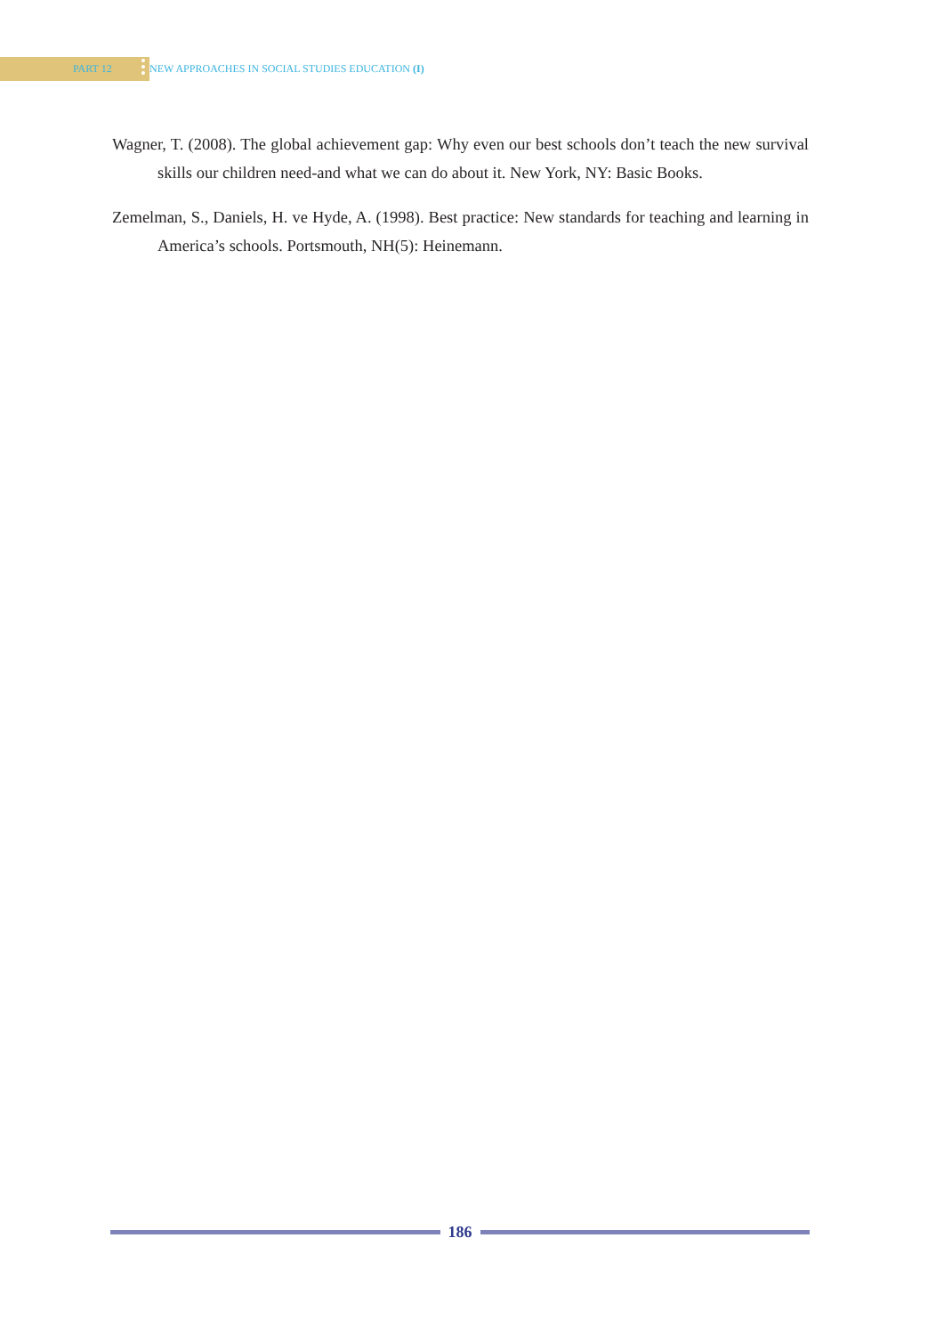PART 12 NEW APPROACHES IN SOCIAL STUDIES EDUCATION (I)
Wagner, T. (2008). The global achievement gap: Why even our best schools don’t teach the new survival skills our children need-and what we can do about it. New York, NY: Basic Books.
Zemelman, S., Daniels, H. ve Hyde, A. (1998). Best practice: New standards for teaching and learning in America’s schools. Portsmouth, NH(5): Heinemann.
186